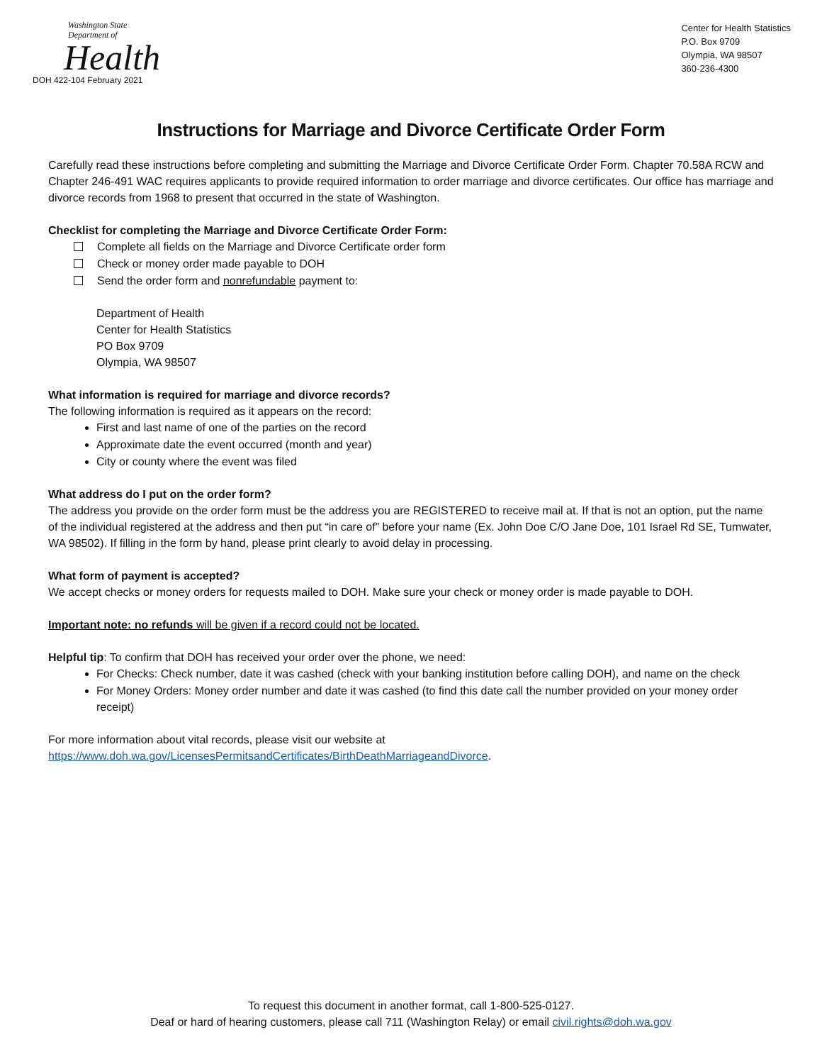Washington State Department of
Health
DOH 422-104 February 2021
Center for Health Statistics
P.O. Box 9709
Olympia, WA 98507
360-236-4300
Instructions for Marriage and Divorce Certificate Order Form
Carefully read these instructions before completing and submitting the Marriage and Divorce Certificate Order Form. Chapter 70.58A RCW and Chapter 246-491 WAC requires applicants to provide required information to order marriage and divorce certificates. Our office has marriage and divorce records from 1968 to present that occurred in the state of Washington.
Checklist for completing the Marriage and Divorce Certificate Order Form:
Complete all fields on the Marriage and Divorce Certificate order form
Check or money order made payable to DOH
Send the order form and nonrefundable payment to:
Department of Health
Center for Health Statistics
PO Box 9709
Olympia, WA 98507
What information is required for marriage and divorce records?
The following information is required as it appears on the record:
First and last name of one of the parties on the record
Approximate date the event occurred (month and year)
City or county where the event was filed
What address do I put on the order form?
The address you provide on the order form must be the address you are REGISTERED to receive mail at. If that is not an option, put the name of the individual registered at the address and then put “in care of” before your name (Ex. John Doe C/O Jane Doe, 101 Israel Rd SE, Tumwater, WA 98502). If filling in the form by hand, please print clearly to avoid delay in processing.
What form of payment is accepted?
We accept checks or money orders for requests mailed to DOH. Make sure your check or money order is made payable to DOH.
Important note: no refunds will be given if a record could not be located.
Helpful tip: To confirm that DOH has received your order over the phone, we need:
For Checks: Check number, date it was cashed (check with your banking institution before calling DOH), and name on the check
For Money Orders: Money order number and date it was cashed (to find this date call the number provided on your money order receipt)
For more information about vital records, please visit our website at
https://www.doh.wa.gov/LicensesPermitsandCertificates/BirthDeathMarriageandDivorce.
To request this document in another format, call 1-800-525-0127.
Deaf or hard of hearing customers, please call 711 (Washington Relay) or email civil.rights@doh.wa.gov